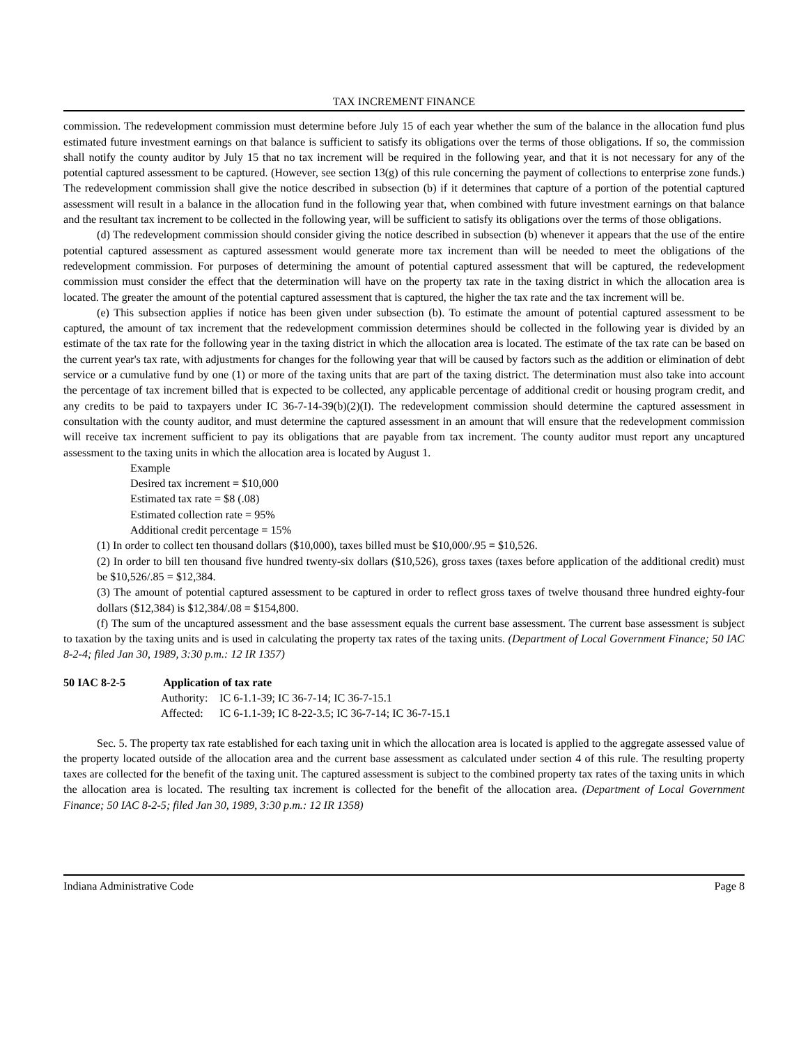TAX INCREMENT FINANCE
commission. The redevelopment commission must determine before July 15 of each year whether the sum of the balance in the allocation fund plus estimated future investment earnings on that balance is sufficient to satisfy its obligations over the terms of those obligations. If so, the commission shall notify the county auditor by July 15 that no tax increment will be required in the following year, and that it is not necessary for any of the potential captured assessment to be captured. (However, see section 13(g) of this rule concerning the payment of collections to enterprise zone funds.) The redevelopment commission shall give the notice described in subsection (b) if it determines that capture of a portion of the potential captured assessment will result in a balance in the allocation fund in the following year that, when combined with future investment earnings on that balance and the resultant tax increment to be collected in the following year, will be sufficient to satisfy its obligations over the terms of those obligations.
(d) The redevelopment commission should consider giving the notice described in subsection (b) whenever it appears that the use of the entire potential captured assessment as captured assessment would generate more tax increment than will be needed to meet the obligations of the redevelopment commission. For purposes of determining the amount of potential captured assessment that will be captured, the redevelopment commission must consider the effect that the determination will have on the property tax rate in the taxing district in which the allocation area is located. The greater the amount of the potential captured assessment that is captured, the higher the tax rate and the tax increment will be.
(e) This subsection applies if notice has been given under subsection (b). To estimate the amount of potential captured assessment to be captured, the amount of tax increment that the redevelopment commission determines should be collected in the following year is divided by an estimate of the tax rate for the following year in the taxing district in which the allocation area is located. The estimate of the tax rate can be based on the current year's tax rate, with adjustments for changes for the following year that will be caused by factors such as the addition or elimination of debt service or a cumulative fund by one (1) or more of the taxing units that are part of the taxing district. The determination must also take into account the percentage of tax increment billed that is expected to be collected, any applicable percentage of additional credit or housing program credit, and any credits to be paid to taxpayers under IC 36-7-14-39(b)(2)(I). The redevelopment commission should determine the captured assessment in consultation with the county auditor, and must determine the captured assessment in an amount that will ensure that the redevelopment commission will receive tax increment sufficient to pay its obligations that are payable from tax increment. The county auditor must report any uncaptured assessment to the taxing units in which the allocation area is located by August 1.
Example
Desired tax increment = $10,000
Estimated tax rate = $8 (.08)
Estimated collection rate = 95%
Additional credit percentage = 15%
(1) In order to collect ten thousand dollars ($10,000), taxes billed must be $10,000/.95 = $10,526.
(2) In order to bill ten thousand five hundred twenty-six dollars ($10,526), gross taxes (taxes before application of the additional credit) must be $10,526/.85 = $12,384.
(3) The amount of potential captured assessment to be captured in order to reflect gross taxes of twelve thousand three hundred eighty-four dollars ($12,384) is $12,384/.08 = $154,800.
(f) The sum of the uncaptured assessment and the base assessment equals the current base assessment. The current base assessment is subject to taxation by the taxing units and is used in calculating the property tax rates of the taxing units. (Department of Local Government Finance; 50 IAC 8-2-4; filed Jan 30, 1989, 3:30 p.m.: 12 IR 1357)
50 IAC 8-2-5 Application of tax rate
Authority: IC 6-1.1-39; IC 36-7-14; IC 36-7-15.1
Affected: IC 6-1.1-39; IC 8-22-3.5; IC 36-7-14; IC 36-7-15.1
Sec. 5. The property tax rate established for each taxing unit in which the allocation area is located is applied to the aggregate assessed value of the property located outside of the allocation area and the current base assessment as calculated under section 4 of this rule. The resulting property taxes are collected for the benefit of the taxing unit. The captured assessment is subject to the combined property tax rates of the taxing units in which the allocation area is located. The resulting tax increment is collected for the benefit of the allocation area. (Department of Local Government Finance; 50 IAC 8-2-5; filed Jan 30, 1989, 3:30 p.m.: 12 IR 1358)
Indiana Administrative Code Page 8